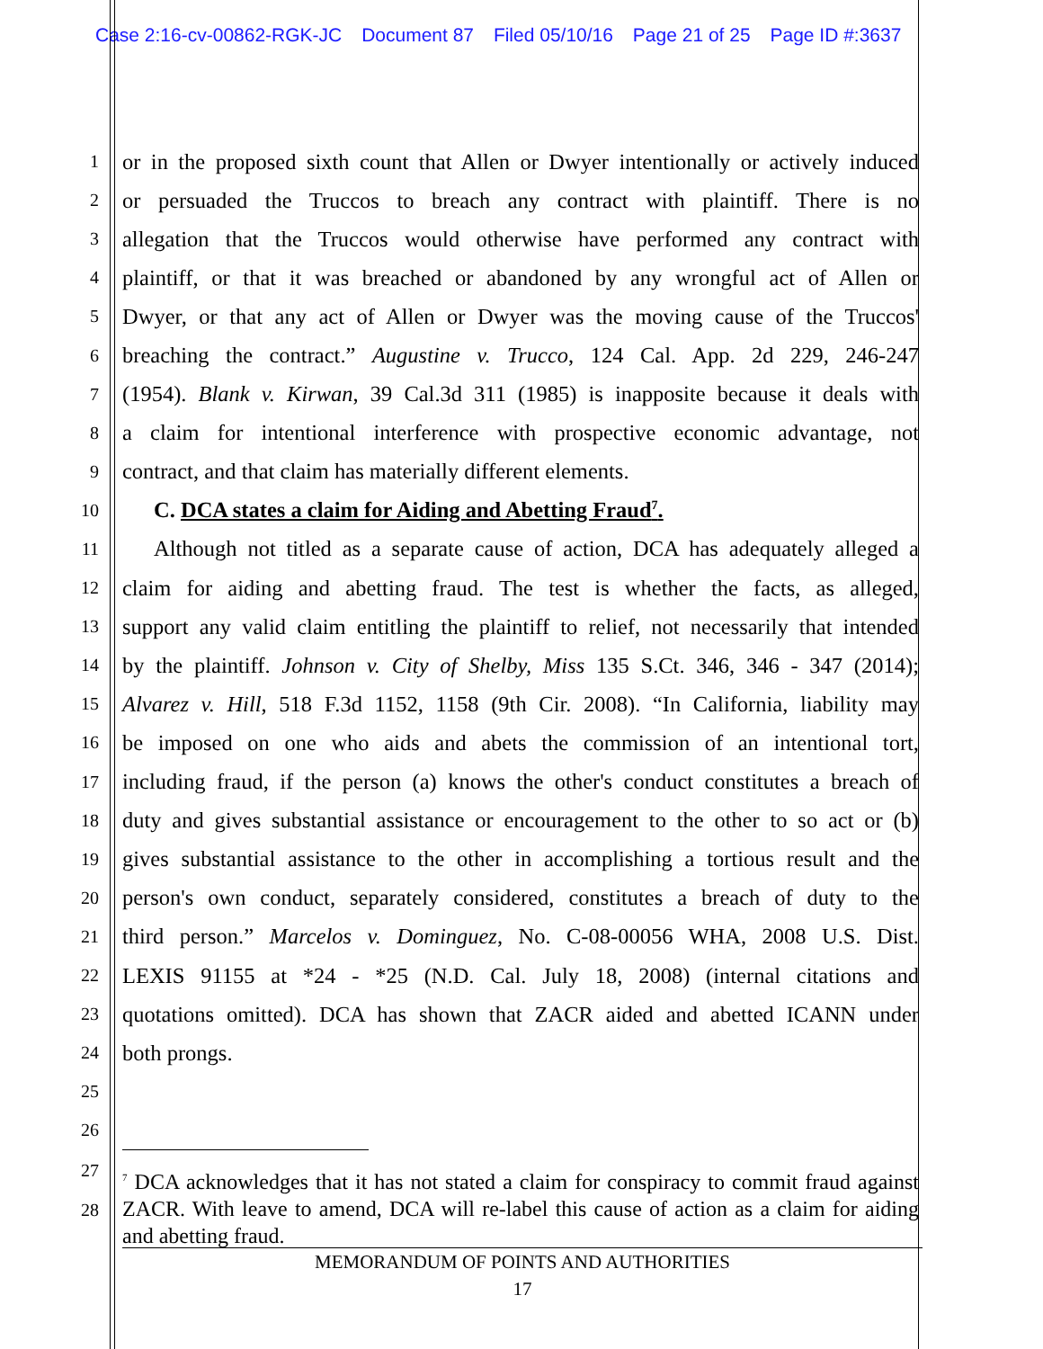Case 2:16-cv-00862-RGK-JC Document 87 Filed 05/10/16 Page 21 of 25 Page ID #:3637
1
or in the proposed sixth count that Allen or Dwyer intentionally or actively induced
2
or persuaded the Truccos to breach any contract with plaintiff. There is no
3
allegation that the Truccos would otherwise have performed any contract with
4
plaintiff, or that it was breached or abandoned by any wrongful act of Allen or
5
Dwyer, or that any act of Allen or Dwyer was the moving cause of the Truccos'
6
breaching the contract.” Augustine v. Trucco, 124 Cal. App. 2d 229, 246-247
7
(1954). Blank v. Kirwan, 39 Cal.3d 311 (1985) is inapposite because it deals with
8
a claim for intentional interference with prospective economic advantage, not
9
contract, and that claim has materially different elements.
10
C. DCA states a claim for Aiding and Abetting Fraud<sup>7</sup>.
11
Although not titled as a separate cause of action, DCA has adequately alleged a
12
claim for aiding and abetting fraud. The test is whether the facts, as alleged,
13
support any valid claim entitling the plaintiff to relief, not necessarily that intended
14
by the plaintiff. Johnson v. City of Shelby, Miss 135 S.Ct. 346, 346 - 347 (2014);
15
Alvarez v. Hill, 518 F.3d 1152, 1158 (9th Cir. 2008). “In California, liability may
16
be imposed on one who aids and abets the commission of an intentional tort,
17
including fraud, if the person (a) knows the other's conduct constitutes a breach of
18
duty and gives substantial assistance or encouragement to the other to so act or (b)
19
gives substantial assistance to the other in accomplishing a tortious result and the
20
person's own conduct, separately considered, constitutes a breach of duty to the
21
third person.” Marcelos v. Dominguez, No. C-08-00056 WHA, 2008 U.S. Dist.
22
LEXIS 91155 at *24 - *25 (N.D. Cal. July 18, 2008) (internal citations and
23
quotations omitted). DCA has shown that ZACR aided and abetted ICANN under
24
both prongs.
25
26
27
28
<sup>7</sup> DCA acknowledges that it has not stated a claim for conspiracy to commit fraud against ZACR. With leave to amend, DCA will re-label this cause of action as a claim for aiding and abetting fraud.
MEMORANDUM OF POINTS AND AUTHORITIES
17